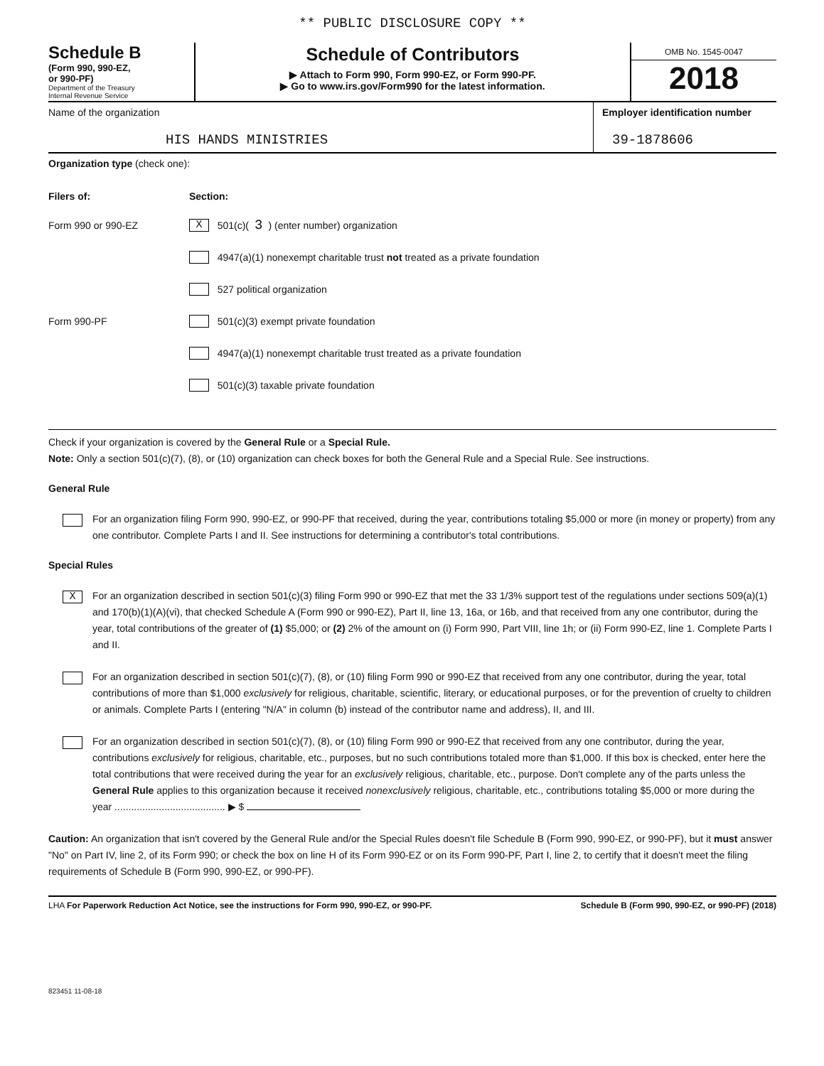** PUBLIC DISCLOSURE COPY **
Schedule B
(Form 990, 990-EZ,
or 990-PF)
Department of the Treasury
Internal Revenue Service
Schedule of Contributors
▶ Attach to Form 990, Form 990-EZ, or Form 990-PF.
▶ Go to www.irs.gov/Form990 for the latest information.
OMB No. 1545-0047
2018
Name of the organization
HIS HANDS MINISTRIES
Employer identification number
39-1878606
Organization type (check one):
Filers of: Section:
Form 990 or 990-EZ
X 501(c)( 3 ) (enter number) organization
4947(a)(1) nonexempt charitable trust not treated as a private foundation
527 political organization
Form 990-PF
501(c)(3) exempt private foundation
4947(a)(1) nonexempt charitable trust treated as a private foundation
501(c)(3) taxable private foundation
Check if your organization is covered by the General Rule or a Special Rule.
Note: Only a section 501(c)(7), (8), or (10) organization can check boxes for both the General Rule and a Special Rule. See instructions.
General Rule
For an organization filing Form 990, 990-EZ, or 990-PF that received, during the year, contributions totaling $5,000 or more (in money or property) from any one contributor. Complete Parts I and II. See instructions for determining a contributor's total contributions.
Special Rules
X
For an organization described in section 501(c)(3) filing Form 990 or 990-EZ that met the 33 1/3% support test of the regulations under sections 509(a)(1) and 170(b)(1)(A)(vi), that checked Schedule A (Form 990 or 990-EZ), Part II, line 13, 16a, or 16b, and that received from any one contributor, during the year, total contributions of the greater of (1) $5,000; or (2) 2% of the amount on (i) Form 990, Part VIII, line 1h; or (ii) Form 990-EZ, line 1. Complete Parts I and II.
For an organization described in section 501(c)(7), (8), or (10) filing Form 990 or 990-EZ that received from any one contributor, during the year, total contributions of more than $1,000 exclusively for religious, charitable, scientific, literary, or educational purposes, or for the prevention of cruelty to children or animals. Complete Parts I (entering "N/A" in column (b) instead of the contributor name and address), II, and III.
For an organization described in section 501(c)(7), (8), or (10) filing Form 990 or 990-EZ that received from any one contributor, during the year, contributions exclusively for religious, charitable, etc., purposes, but no such contributions totaled more than $1,000. If this box is checked, enter here the total contributions that were received during the year for an exclusively religious, charitable, etc., purpose. Don't complete any of the parts unless the General Rule applies to this organization because it received nonexclusively religious, charitable, etc., contributions totaling $5,000 or more during the year ........................................ ▶ $
Caution: An organization that isn't covered by the General Rule and/or the Special Rules doesn't file Schedule B (Form 990, 990-EZ, or 990-PF), but it must answer "No" on Part IV, line 2, of its Form 990; or check the box on line H of its Form 990-EZ or on its Form 990-PF, Part I, line 2, to certify that it doesn't meet the filing requirements of Schedule B (Form 990, 990-EZ, or 990-PF).
LHA For Paperwork Reduction Act Notice, see the instructions for Form 990, 990-EZ, or 990-PF. Schedule B (Form 990, 990-EZ, or 990-PF) (2018)
823451 11-08-18